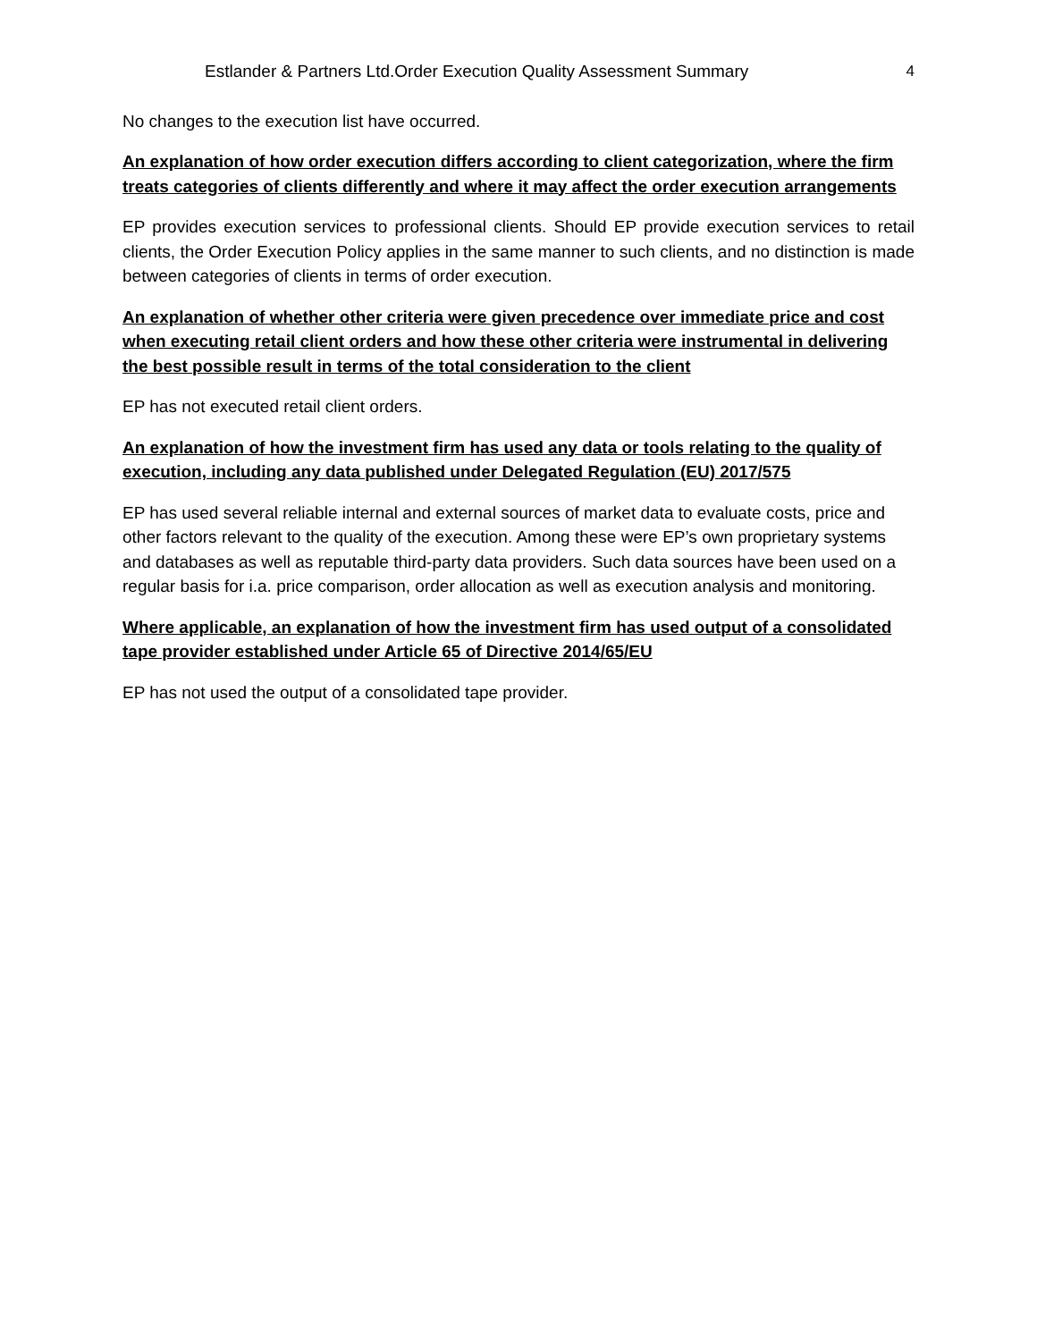Estlander & Partners Ltd.Order Execution Quality Assessment Summary 4
No changes to the execution list have occurred.
An explanation of how order execution differs according to client categorization, where the firm treats categories of clients differently and where it may affect the order execution arrangements
EP provides execution services to professional clients. Should EP provide execution services to retail clients, the Order Execution Policy applies in the same manner to such clients, and no distinction is made between categories of clients in terms of order execution.
An explanation of whether other criteria were given precedence over immediate price and cost when executing retail client orders and how these other criteria were instrumental in delivering the best possible result in terms of the total consideration to the client
EP has not executed retail client orders.
An explanation of how the investment firm has used any data or tools relating to the quality of execution, including any data published under Delegated Regulation (EU) 2017/575
EP has used several reliable internal and external sources of market data to evaluate costs, price and other factors relevant to the quality of the execution. Among these were EP’s own proprietary systems and databases as well as reputable third-party data providers. Such data sources have been used on a regular basis for i.a. price comparison, order allocation as well as execution analysis and monitoring.
Where applicable, an explanation of how the investment firm has used output of a consolidated tape provider established under Article 65 of Directive 2014/65/EU
EP has not used the output of a consolidated tape provider.